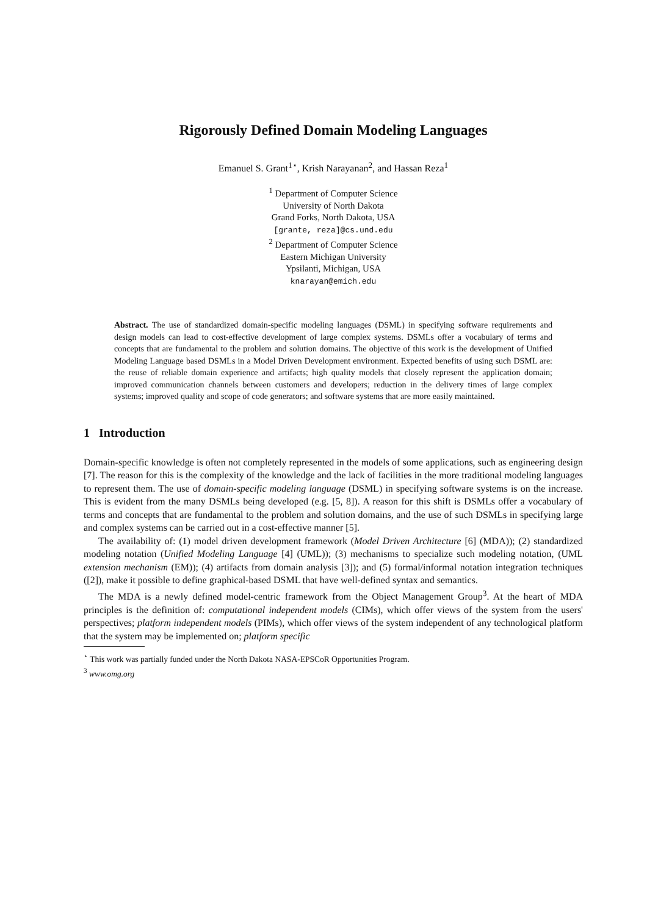Rigorously Defined Domain Modeling Languages
Emanuel S. Grant<sup>1⋆</sup>, Krish Narayanan<sup>2</sup>, and Hassan Reza<sup>1</sup>
<sup>1</sup> Department of Computer Science
University of North Dakota
Grand Forks, North Dakota, USA
[grante, reza]@cs.und.edu
<sup>2</sup> Department of Computer Science
Eastern Michigan University
Ypsilanti, Michigan, USA
knarayan@emich.edu
Abstract. The use of standardized domain-specific modeling languages (DSML) in specifying software requirements and design models can lead to cost-effective development of large complex systems. DSMLs offer a vocabulary of terms and concepts that are fundamental to the problem and solution domains. The objective of this work is the development of Unified Modeling Language based DSMLs in a Model Driven Development environment. Expected benefits of using such DSML are: the reuse of reliable domain experience and artifacts; high quality models that closely represent the application domain; improved communication channels between customers and developers; reduction in the delivery times of large complex systems; improved quality and scope of code generators; and software systems that are more easily maintained.
1 Introduction
Domain-specific knowledge is often not completely represented in the models of some applications, such as engineering design [7]. The reason for this is the complexity of the knowledge and the lack of facilities in the more traditional modeling languages to represent them. The use of domain-specific modeling language (DSML) in specifying software systems is on the increase. This is evident from the many DSMLs being developed (e.g. [5, 8]). A reason for this shift is DSMLs offer a vocabulary of terms and concepts that are fundamental to the problem and solution domains, and the use of such DSMLs in specifying large and complex systems can be carried out in a cost-effective manner [5].
The availability of: (1) model driven development framework (Model Driven Architecture [6] (MDA)); (2) standardized modeling notation (Unified Modeling Language [4] (UML)); (3) mechanisms to specialize such modeling notation, (UML extension mechanism (EM)); (4) artifacts from domain analysis [3]); and (5) formal/informal notation integration techniques ([2]), make it possible to define graphical-based DSML that have well-defined syntax and semantics.
The MDA is a newly defined model-centric framework from the Object Management Group<sup>3</sup>. At the heart of MDA principles is the definition of: computational independent models (CIMs), which offer views of the system from the users' perspectives; platform independent models (PIMs), which offer views of the system independent of any technological platform that the system may be implemented on; platform specific
<sup>⋆</sup> This work was partially funded under the North Dakota NASA-EPSCoR Opportunities Program.
<sup>3</sup> www.omg.org